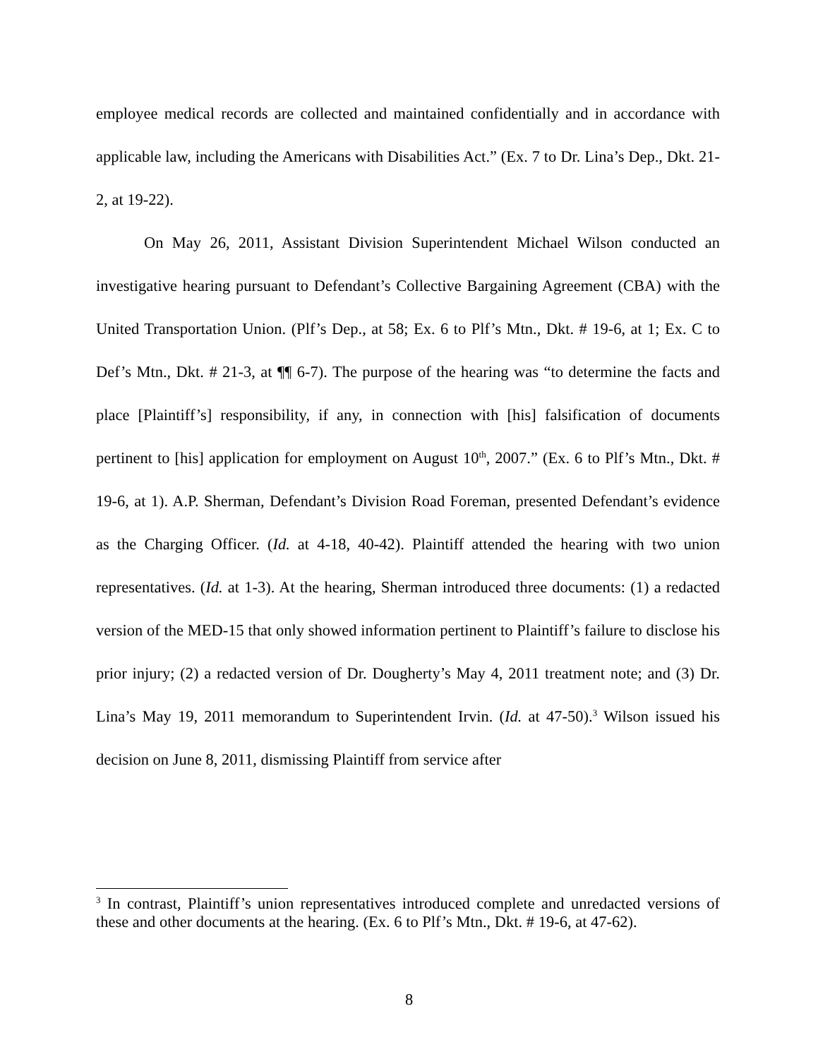employee medical records are collected and maintained confidentially and in accordance with applicable law, including the Americans with Disabilities Act.” (Ex. 7 to Dr. Lina’s Dep., Dkt. 21-2, at 19-22).
On May 26, 2011, Assistant Division Superintendent Michael Wilson conducted an investigative hearing pursuant to Defendant’s Collective Bargaining Agreement (CBA) with the United Transportation Union. (Plf’s Dep., at 58; Ex. 6 to Plf’s Mtn., Dkt. # 19-6, at 1; Ex. C to Def’s Mtn., Dkt. # 21-3, at ¶¶ 6-7). The purpose of the hearing was “to determine the facts and place [Plaintiff’s] responsibility, if any, in connection with [his] falsification of documents pertinent to [his] application for employment on August 10<sup>th</sup>, 2007.” (Ex. 6 to Plf’s Mtn., Dkt. # 19-6, at 1). A.P. Sherman, Defendant’s Division Road Foreman, presented Defendant’s evidence as the Charging Officer. (Id. at 4-18, 40-42). Plaintiff attended the hearing with two union representatives. (Id. at 1-3). At the hearing, Sherman introduced three documents: (1) a redacted version of the MED-15 that only showed information pertinent to Plaintiff’s failure to disclose his prior injury; (2) a redacted version of Dr. Dougherty’s May 4, 2011 treatment note; and (3) Dr. Lina’s May 19, 2011 memorandum to Superintendent Irvin. (Id. at 47-50).<sup>3</sup> Wilson issued his decision on June 8, 2011, dismissing Plaintiff from service after
<sup>3</sup> In contrast, Plaintiff’s union representatives introduced complete and unredacted versions of these and other documents at the hearing. (Ex. 6 to Plf’s Mtn., Dkt. # 19-6, at 47-62).
8